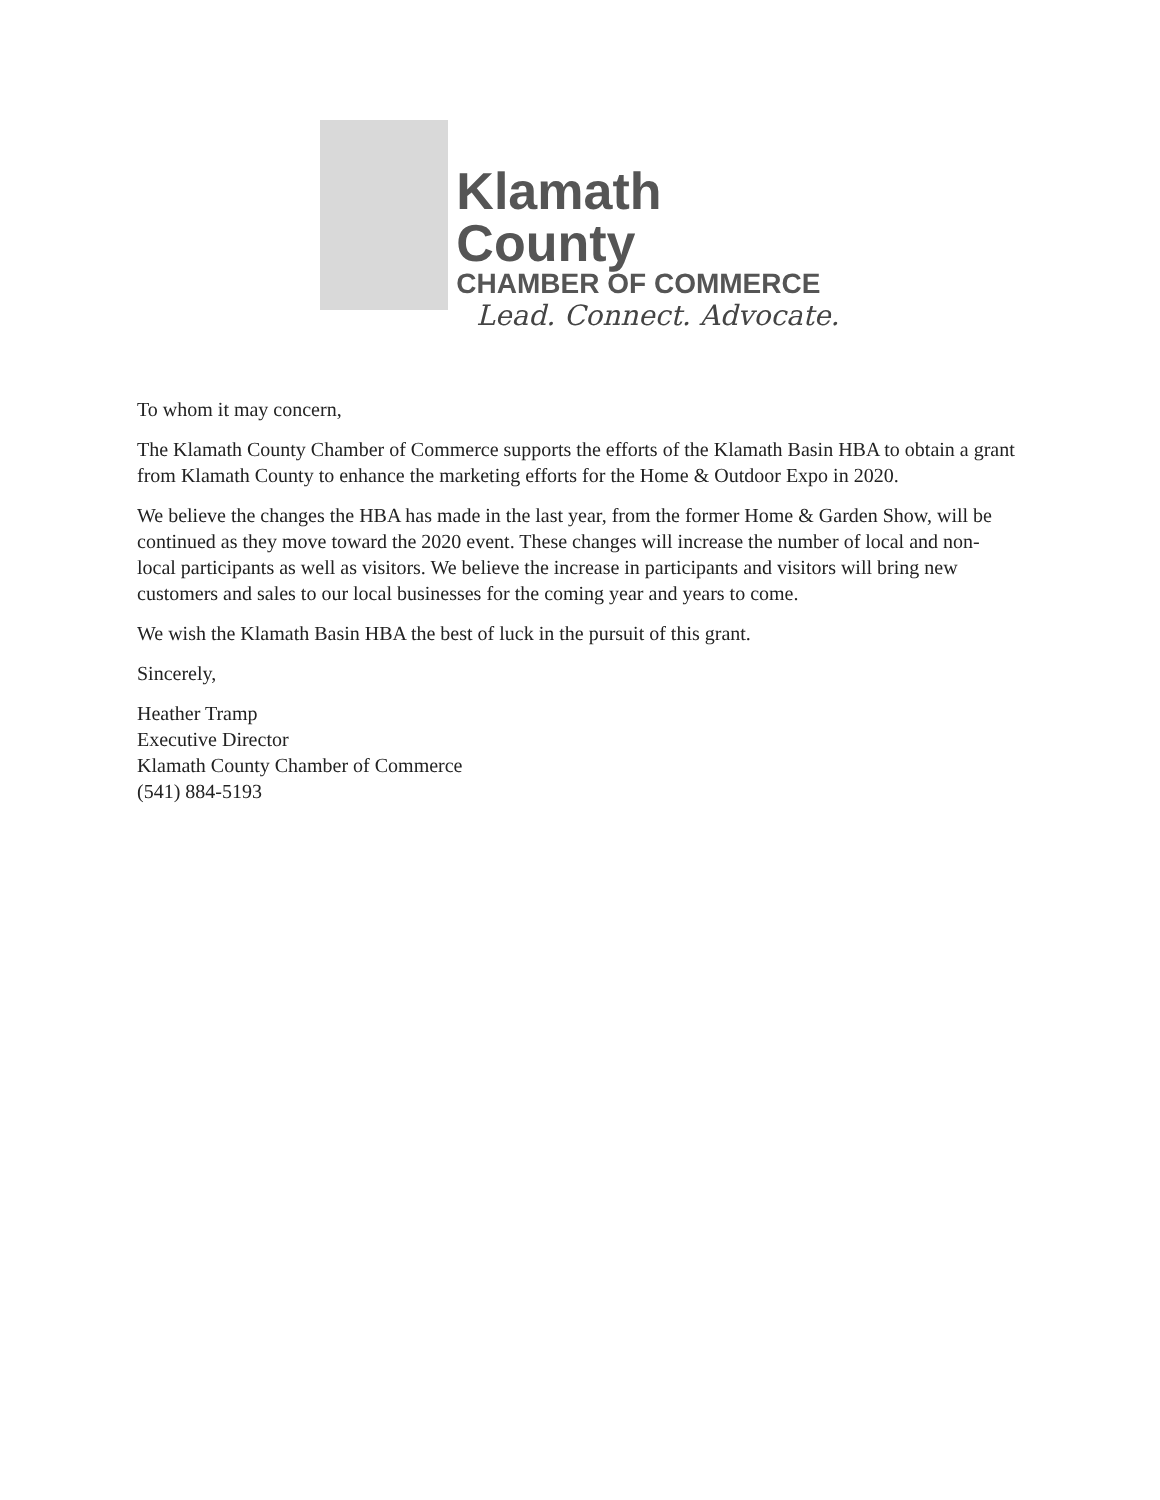Klamath County
CHAMBER OF COMMERCE
Lead. Connect. Advocate.
To whom it may concern,
The Klamath County Chamber of Commerce supports the efforts of the Klamath Basin HBA to obtain a grant from Klamath County to enhance the marketing efforts for the Home & Outdoor Expo in 2020.
We believe the changes the HBA has made in the last year, from the former Home & Garden Show, will be continued as they move toward the 2020 event. These changes will increase the number of local and non-local participants as well as visitors. We believe the increase in participants and visitors will bring new customers and sales to our local businesses for the coming year and years to come.
We wish the Klamath Basin HBA the best of luck in the pursuit of this grant.
Sincerely,
Heather Tramp
Executive Director
Klamath County Chamber of Commerce
(541) 884-5193